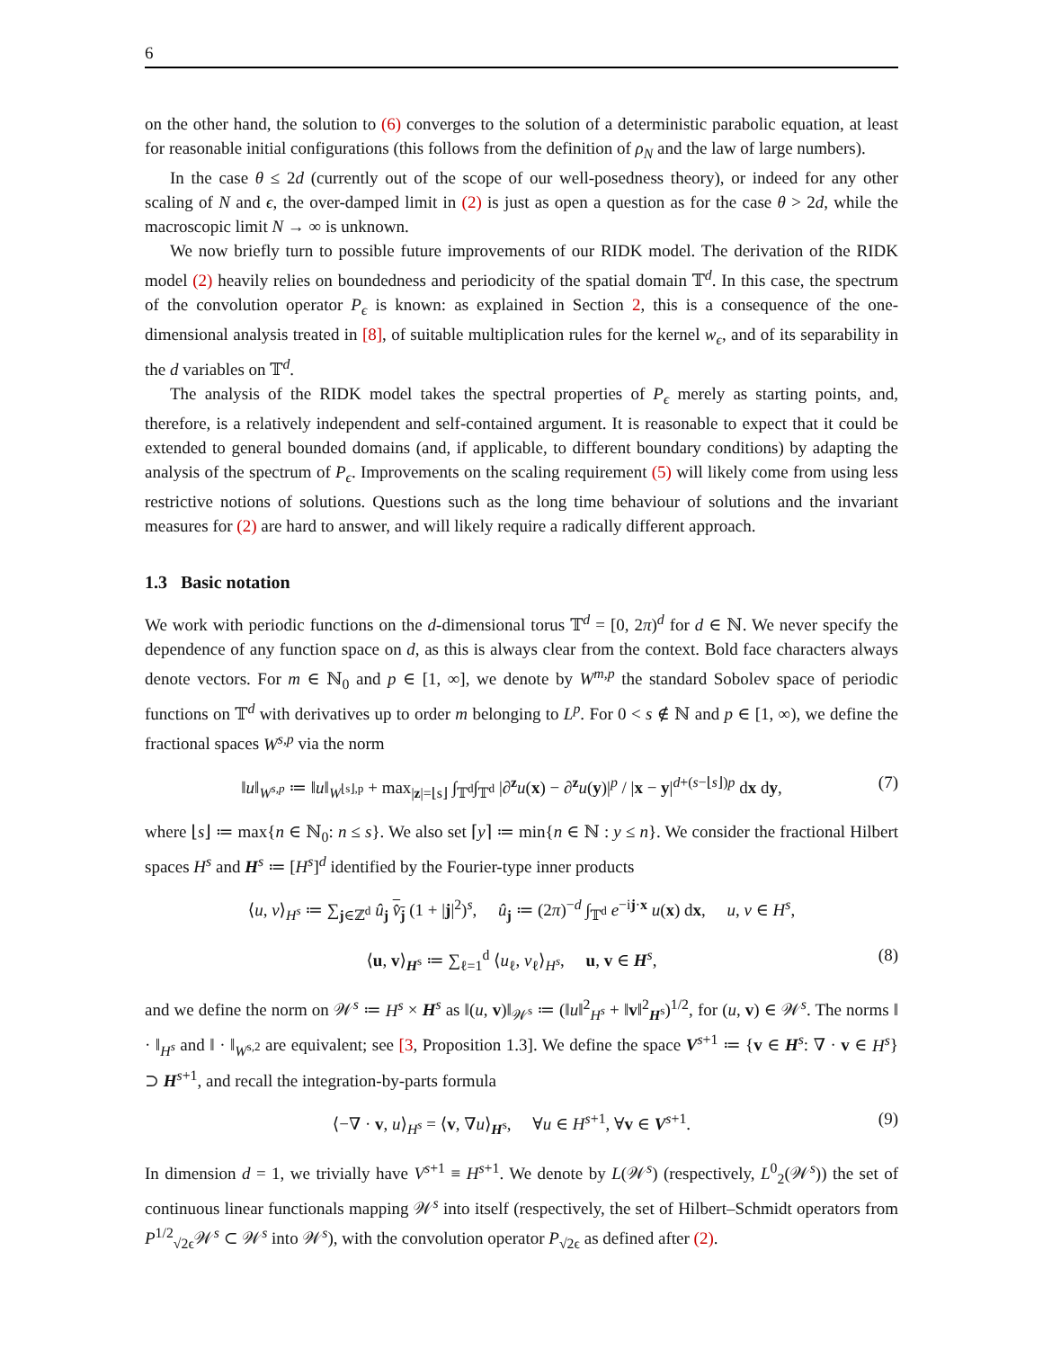6
on the other hand, the solution to (6) converges to the solution of a deterministic parabolic equation, at least for reasonable initial configurations (this follows from the definition of ρ<sub>N</sub> and the law of large numbers).
In the case θ ≤ 2d (currently out of the scope of our well-posedness theory), or indeed for any other scaling of N and ϵ, the over-damped limit in (2) is just as open a question as for the case θ > 2d, while the macroscopic limit N → ∞ is unknown.
We now briefly turn to possible future improvements of our RIDK model. The derivation of the RIDK model (2) heavily relies on boundedness and periodicity of the spatial domain 𝕋<sup>d</sup>. In this case, the spectrum of the convolution operator P<sub>ϵ</sub> is known: as explained in Section 2, this is a consequence of the one-dimensional analysis treated in [8], of suitable multiplication rules for the kernel w<sub>ϵ</sub>, and of its separability in the d variables on 𝕋<sup>d</sup>.
The analysis of the RIDK model takes the spectral properties of P<sub>ϵ</sub> merely as starting points, and, therefore, is a relatively independent and self-contained argument. It is reasonable to expect that it could be extended to general bounded domains (and, if applicable, to different boundary conditions) by adapting the analysis of the spectrum of P<sub>ϵ</sub>. Improvements on the scaling requirement (5) will likely come from using less restrictive notions of solutions. Questions such as the long time behaviour of solutions and the invariant measures for (2) are hard to answer, and will likely require a radically different approach.
1.3 Basic notation
We work with periodic functions on the d-dimensional torus 𝕋<sup>d</sup> = [0, 2π)<sup>d</sup> for d ∈ ℕ. We never specify the dependence of any function space on d, as this is always clear from the context. Bold face characters always denote vectors. For m ∈ ℕ<sub>0</sub> and p ∈ [1, ∞], we denote by W<sup>m,p</sup> the standard Sobolev space of periodic functions on 𝕋<sup>d</sup> with derivatives up to order m belonging to L<sup>p</sup>. For 0 < s ∉ ℕ and p ∈ [1, ∞), we define the fractional spaces W<sup>s,p</sup> via the norm
‖u‖<sub>W<sup>s,p</sup></sub> ≔ ‖u‖<sub>W<sup>⌊s⌋,p</sup></sub> + max<sub>|z|=⌊s⌋</sub> ∫<sub>𝕋<sup>d</sup></sub>∫<sub>𝕋<sup>d</sup></sub> |∂<sup>z</sup>u(x) − ∂<sup>z</sup>u(y)|<sup>p</sup> / |x − y|<sup>d+(s−⌊s⌋)p</sup> dx dy, (7)
where ⌊s⌋ ≔ max{n ∈ ℕ<sub>0</sub>: n ≤ s}. We also set ⌈y⌉ ≔ min{n ∈ ℕ : y ≤ n}. We consider the fractional Hilbert spaces H<sup>s</sup> and H<sup>s</sup> ≔ [H<sup>s</sup>]<sup>d</sup> identified by the Fourier-type inner products
⟨u, v⟩<sub>H<sup>s</sup></sub> ≔ ∑<sub>j∈ℤ<sup>d</sup></sub> û<sub>j</sub> v̂<sub>j</sub> (1 + |j|<sup>2</sup>)<sup>s</sup>, û<sub>j</sub> ≔ (2π)<sup>−d</sup> ∫<sub>𝕋<sup>d</sup></sub> e<sup>−ij·x</sup> u(x) dx, u, v ∈ H<sup>s</sup>,
⟨u, v⟩<sub>H<sup>s</sup></sub> ≔ ∑<sub>ℓ=1</sub><sup>d</sup> ⟨u<sub>ℓ</sub>, v<sub>ℓ</sub>⟩<sub>H<sup>s</sup></sub>, u, v ∈ H<sup>s</sup>, (8)
and we define the norm on 𝒲<sup>s</sup> ≔ H<sup>s</sup> × H<sup>s</sup> as ‖(u, v)‖<sub>𝒲<sup>s</sup></sub> ≔ (‖u‖<sup>2</sup><sub>H<sup>s</sup></sub> + ‖v‖<sup>2</sup><sub>H<sup>s</sup></sub>)<sup>1/2</sup>, for (u, v) ∈ 𝒲<sup>s</sup>. The norms ‖ · ‖<sub>H<sup>s</sup></sub> and ‖ · ‖<sub>W<sup>s,2</sup></sub> are equivalent; see [3, Proposition 1.3]. We define the space V<sup>s+1</sup> ≔ {v ∈ H<sup>s</sup>: ∇ · v ∈ H<sup>s</sup>} ⊃ H<sup>s+1</sup>, and recall the integration-by-parts formula
⟨−∇ · v, u⟩<sub>H<sup>s</sup></sub> = ⟨v, ∇u⟩<sub>H<sup>s</sup></sub>, ∀u ∈ H<sup>s+1</sup>, ∀v ∈ V<sup>s+1</sup>. (9)
In dimension d = 1, we trivially have V<sup>s+1</sup> ≡ H<sup>s+1</sup>. We denote by L(𝒲<sup>s</sup>) (respectively, L<sup>0</sup><sub>2</sub>(𝒲<sup>s</sup>)) the set of continuous linear functionals mapping 𝒲<sup>s</sup> into itself (respectively, the set of Hilbert–Schmidt operators from P<sup>1/2</sup><sub>√2ϵ</sub>𝒲<sup>s</sup> ⊂ 𝒲<sup>s</sup> into 𝒲<sup>s</sup>), with the convolution operator P<sub>√2ϵ</sub> as defined after (2).